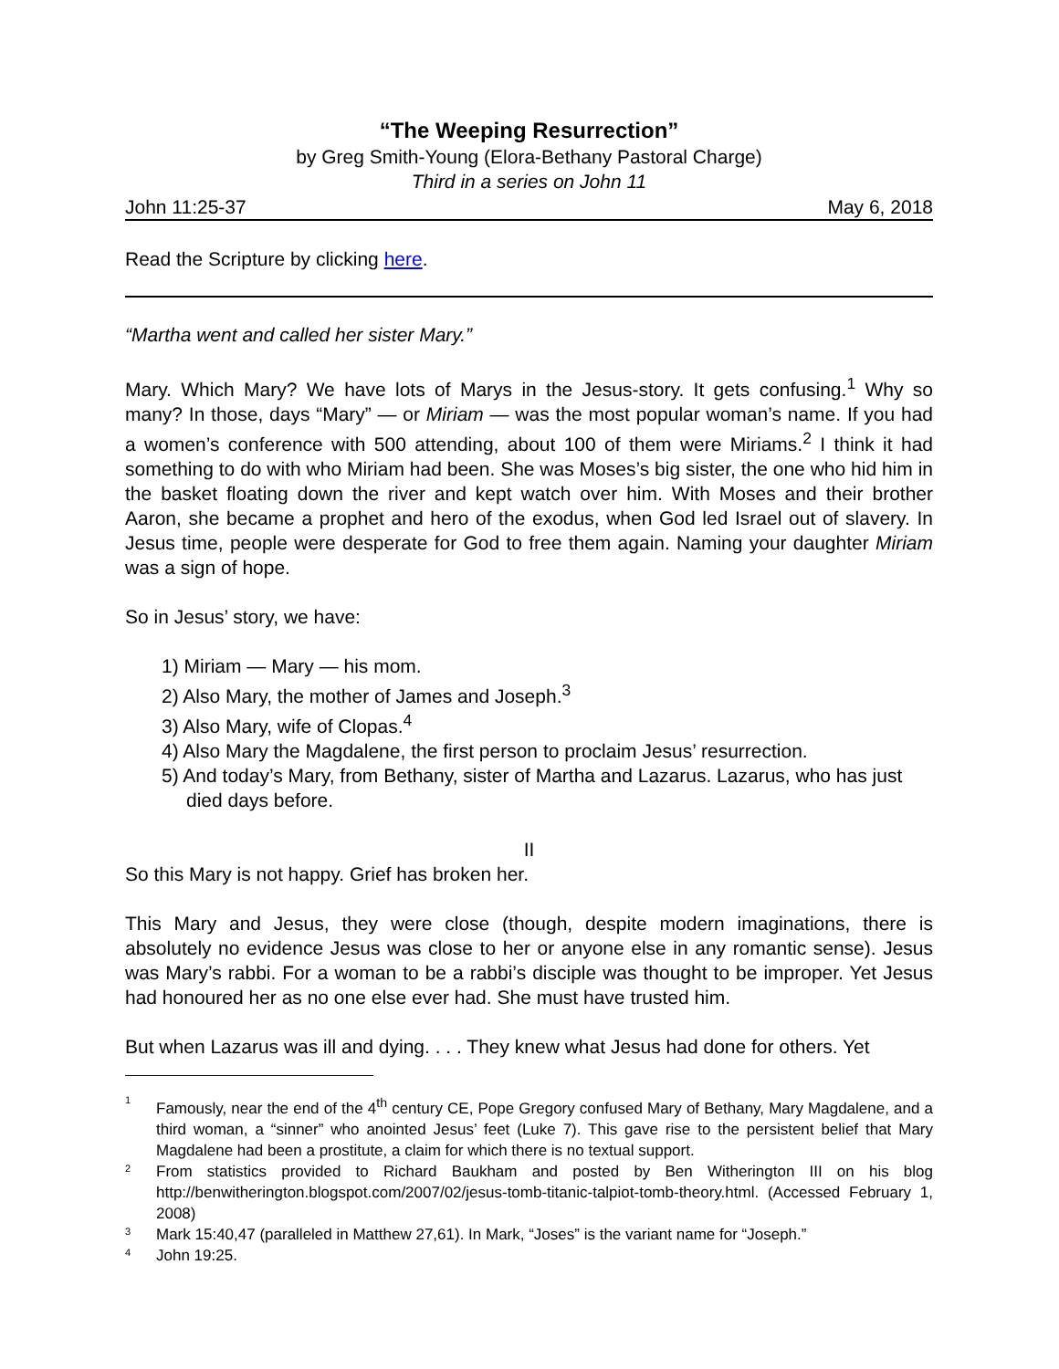“The Weeping Resurrection”
by Greg Smith-Young (Elora-Bethany Pastoral Charge)
Third in a series on John 11
John 11:25-37 May 6, 2018
Read the Scripture by clicking here.
“Martha went and called her sister Mary.”
Mary. Which Mary? We have lots of Marys in the Jesus-story. It gets confusing.<sup>1</sup> Why so many? In those, days “Mary” — or Miriam — was the most popular woman’s name. If you had a women’s conference with 500 attending, about 100 of them were Miriams.<sup>2</sup> I think it had something to do with who Miriam had been. She was Moses’s big sister, the one who hid him in the basket floating down the river and kept watch over him. With Moses and their brother Aaron, she became a prophet and hero of the exodus, when God led Israel out of slavery. In Jesus time, people were desperate for God to free them again. Naming your daughter Miriam was a sign of hope.
So in Jesus’ story, we have:
1) Miriam — Mary — his mom.
2) Also Mary, the mother of James and Joseph.<sup>3</sup>
3) Also Mary, wife of Clopas.<sup>4</sup>
4) Also Mary the Magdalene, the first person to proclaim Jesus’ resurrection.
5) And today’s Mary, from Bethany, sister of Martha and Lazarus. Lazarus, who has just died days before.
II
So this Mary is not happy. Grief has broken her.
This Mary and Jesus, they were close (though, despite modern imaginations, there is absolutely no evidence Jesus was close to her or anyone else in any romantic sense). Jesus was Mary’s rabbi. For a woman to be a rabbi’s disciple was thought to be improper. Yet Jesus had honoured her as no one else ever had. She must have trusted him.
But when Lazarus was ill and dying. . . . They knew what Jesus had done for others. Yet
1 Famously, near the end of the 4<sup>th</sup> century CE, Pope Gregory confused Mary of Bethany, Mary Magdalene, and a third woman, a “sinner” who anointed Jesus’ feet (Luke 7). This gave rise to the persistent belief that Mary Magdalene had been a prostitute, a claim for which there is no textual support.
2 From statistics provided to Richard Baukham and posted by Ben Witherington III on his blog http://benwitherington.blogspot.com/2007/02/jesus-tomb-titanic-talpiot-tomb-theory.html. (Accessed February 1, 2008)
3 Mark 15:40,47 (paralleled in Matthew 27,61). In Mark, “Joses” is the variant name for “Joseph.”
4 John 19:25.